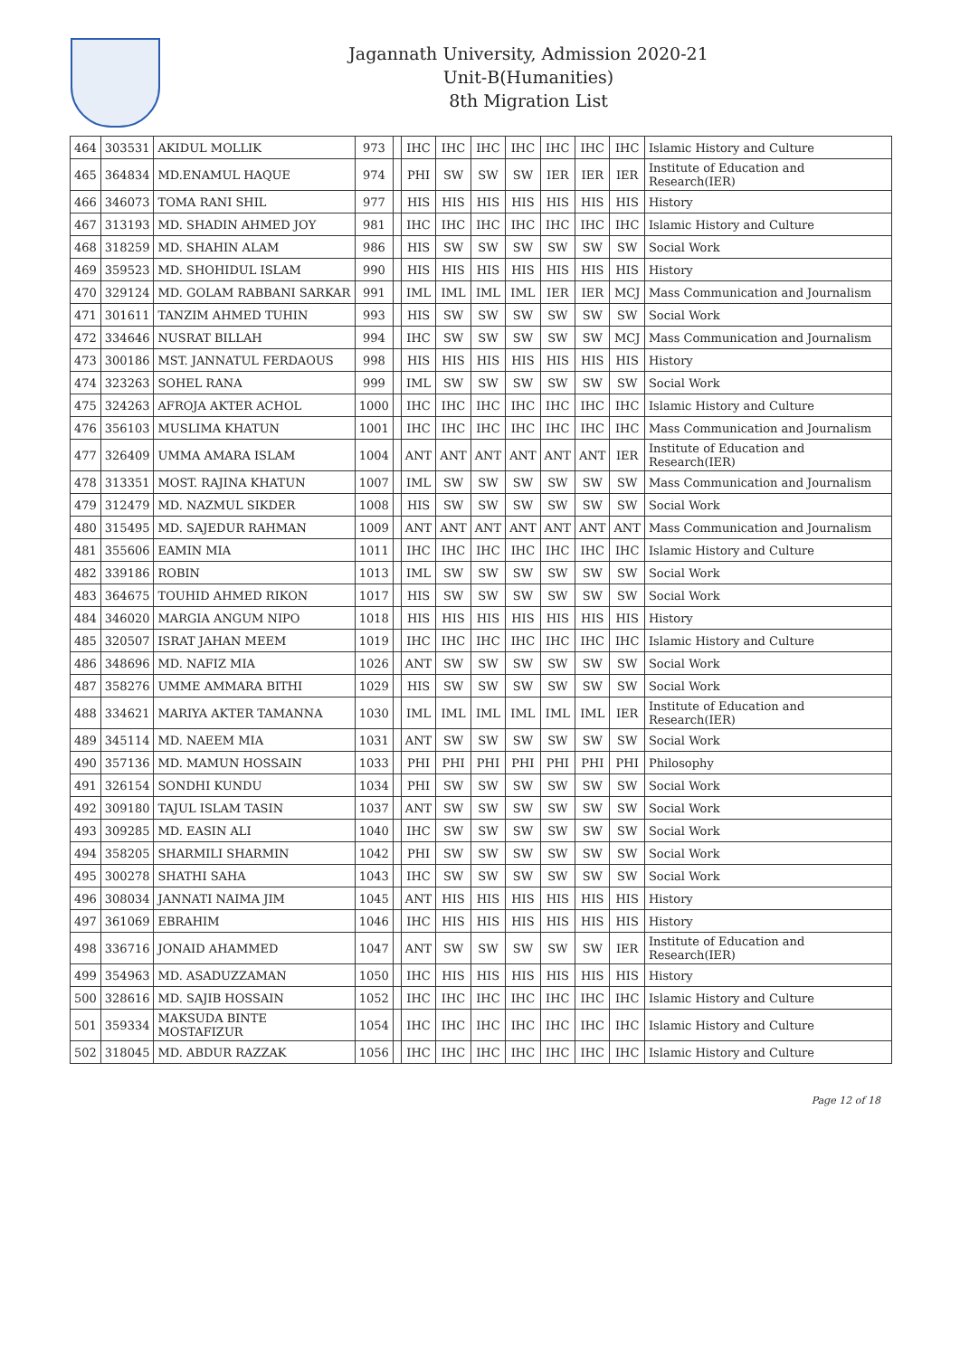Jagannath University, Admission 2020-21
Unit-B(Humanities)
8th Migration List
| 464 | 303531 | AKIDUL MOLLIK | 973 | | IHC | IHC | IHC | IHC | IHC | IHC | IHC | Islamic History and Culture |
| 465 | 364834 | MD.ENAMUL HAQUE | 974 | | PHI | SW | SW | SW | IER | IER | IER | Institute of Education and Research(IER) |
| 466 | 346073 | TOMA RANI SHIL | 977 | | HIS | HIS | HIS | HIS | HIS | HIS | HIS | History |
| 467 | 313193 | MD. SHADIN AHMED JOY | 981 | | IHC | IHC | IHC | IHC | IHC | IHC | IHC | Islamic History and Culture |
| 468 | 318259 | MD. SHAHIN ALAM | 986 | | HIS | SW | SW | SW | SW | SW | SW | Social Work |
| 469 | 359523 | MD. SHOHIDUL ISLAM | 990 | | HIS | HIS | HIS | HIS | HIS | HIS | HIS | History |
| 470 | 329124 | MD. GOLAM RABBANI SARKAR | 991 | | IML | IML | IML | IML | IER | IER | MCJ | Mass Communication and Journalism |
| 471 | 301611 | TANZIM AHMED TUHIN | 993 | | HIS | SW | SW | SW | SW | SW | SW | Social Work |
| 472 | 334646 | NUSRAT BILLAH | 994 | | IHC | SW | SW | SW | SW | SW | MCJ | Mass Communication and Journalism |
| 473 | 300186 | MST. JANNATUL FERDAOUS | 998 | | HIS | HIS | HIS | HIS | HIS | HIS | HIS | History |
| 474 | 323263 | SOHEL RANA | 999 | | IML | SW | SW | SW | SW | SW | SW | Social Work |
| 475 | 324263 | AFROJA AKTER ACHOL | 1000 | | IHC | IHC | IHC | IHC | IHC | IHC | IHC | Islamic History and Culture |
| 476 | 356103 | MUSLIMA KHATUN | 1001 | | IHC | IHC | IHC | IHC | IHC | IHC | IHC | Mass Communication and Journalism |
| 477 | 326409 | UMMA AMARA ISLAM | 1004 | | ANT | ANT | ANT | ANT | ANT | ANT | IER | Institute of Education and Research(IER) |
| 478 | 313351 | MOST. RAJINA KHATUN | 1007 | | IML | SW | SW | SW | SW | SW | SW | Mass Communication and Journalism |
| 479 | 312479 | MD. NAZMUL SIKDER | 1008 | | HIS | SW | SW | SW | SW | SW | SW | Social Work |
| 480 | 315495 | MD. SAJEDUR RAHMAN | 1009 | | ANT | ANT | ANT | ANT | ANT | ANT | ANT | Mass Communication and Journalism |
| 481 | 355606 | EAMIN MIA | 1011 | | IHC | IHC | IHC | IHC | IHC | IHC | IHC | Islamic History and Culture |
| 482 | 339186 | ROBIN | 1013 | | IML | SW | SW | SW | SW | SW | SW | Social Work |
| 483 | 364675 | TOUHID AHMED RIKON | 1017 | | HIS | SW | SW | SW | SW | SW | SW | Social Work |
| 484 | 346020 | MARGIA ANGUM NIPO | 1018 | | HIS | HIS | HIS | HIS | HIS | HIS | HIS | History |
| 485 | 320507 | ISRAT JAHAN MEEM | 1019 | | IHC | IHC | IHC | IHC | IHC | IHC | IHC | Islamic History and Culture |
| 486 | 348696 | MD. NAFIZ MIA | 1026 | | ANT | SW | SW | SW | SW | SW | SW | Social Work |
| 487 | 358276 | UMME AMMARA BITHI | 1029 | | HIS | SW | SW | SW | SW | SW | SW | Social Work |
| 488 | 334621 | MARIYA AKTER TAMANNA | 1030 | | IML | IML | IML | IML | IML | IML | IER | Institute of Education and Research(IER) |
| 489 | 345114 | MD. NAEEM MIA | 1031 | | ANT | SW | SW | SW | SW | SW | SW | Social Work |
| 490 | 357136 | MD. MAMUN HOSSAIN | 1033 | | PHI | PHI | PHI | PHI | PHI | PHI | PHI | Philosophy |
| 491 | 326154 | SONDHI KUNDU | 1034 | | PHI | SW | SW | SW | SW | SW | SW | Social Work |
| 492 | 309180 | TAJUL ISLAM TASIN | 1037 | | ANT | SW | SW | SW | SW | SW | SW | Social Work |
| 493 | 309285 | MD. EASIN ALI | 1040 | | IHC | SW | SW | SW | SW | SW | SW | Social Work |
| 494 | 358205 | SHARMILI SHARMIN | 1042 | | PHI | SW | SW | SW | SW | SW | SW | Social Work |
| 495 | 300278 | SHATHI SAHA | 1043 | | IHC | SW | SW | SW | SW | SW | SW | Social Work |
| 496 | 308034 | JANNATI NAIMA JIM | 1045 | | ANT | HIS | HIS | HIS | HIS | HIS | HIS | History |
| 497 | 361069 | EBRAHIM | 1046 | | IHC | HIS | HIS | HIS | HIS | HIS | HIS | History |
| 498 | 336716 | JONAID AHAMMED | 1047 | | ANT | SW | SW | SW | SW | SW | IER | Institute of Education and Research(IER) |
| 499 | 354963 | MD. ASADUZZAMAN | 1050 | | IHC | HIS | HIS | HIS | HIS | HIS | HIS | History |
| 500 | 328616 | MD. SAJIB HOSSAIN | 1052 | | IHC | IHC | IHC | IHC | IHC | IHC | IHC | Islamic History and Culture |
| 501 | 359334 | MAKSUDA BINTE MOSTAFIZUR | 1054 | | IHC | IHC | IHC | IHC | IHC | IHC | IHC | Islamic History and Culture |
| 502 | 318045 | MD. ABDUR RAZZAK | 1056 | | IHC | IHC | IHC | IHC | IHC | IHC | IHC | Islamic History and Culture |
Page 12 of 18